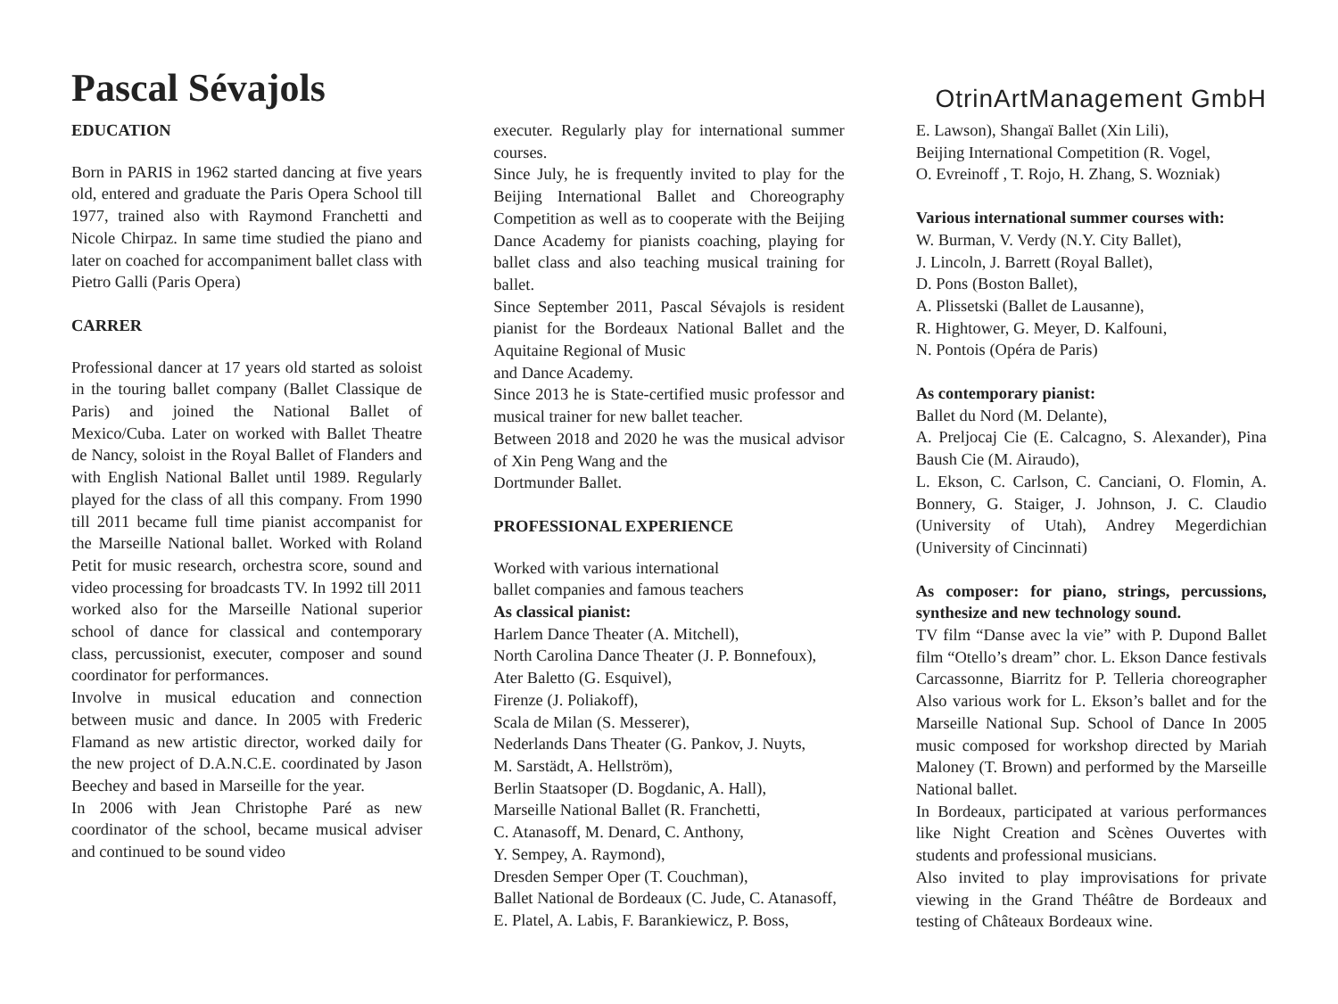Pascal Sévajols
OtrinArtManagement GmbH
EDUCATION
Born in PARIS in 1962 started dancing at five years old, entered and graduate the Paris Opera School till 1977, trained also with Raymond Franchetti and Nicole Chirpaz. In same time studied the piano and later on coached for accompaniment ballet class with Pietro Galli (Paris Opera)
CARRER
Professional dancer at 17 years old started as soloist in the touring ballet company (Ballet Classique de Paris) and joined the National Ballet of Mexico/Cuba. Later on worked with Ballet Theatre de Nancy, soloist in the Royal Ballet of Flanders and with English National Ballet until 1989. Regularly played for the class of all this company. From 1990 till 2011 became full time pianist accompanist for the Marseille National ballet. Worked with Roland Petit for music research, orchestra score, sound and video processing for broadcasts TV. In 1992 till 2011 worked also for the Marseille National superior school of dance for classical and contemporary class, percussionist, executer, composer and sound coordinator for performances.
Involve in musical education and connection between music and dance. In 2005 with Frederic Flamand as new artistic director, worked daily for the new project of D.A.N.C.E. coordinated by Jason Beechey and based in Marseille for the year.
In 2006 with Jean Christophe Paré as new coordinator of the school, became musical adviser and continued to be sound video
executer. Regularly play for international summer courses.
Since July, he is frequently invited to play for the Beijing International Ballet and Choreography Competition as well as to cooperate with the Beijing Dance Academy for pianists coaching, playing for ballet class and also teaching musical training for ballet.
Since September 2011, Pascal Sévajols is resident pianist for the Bordeaux National Ballet and the Aquitaine Regional of Music
and Dance Academy.
Since 2013 he is State-certified music professor and musical trainer for new ballet teacher.
Between 2018 and 2020 he was the musical advisor of Xin Peng Wang and the
Dortmunder Ballet.
PROFESSIONAL EXPERIENCE
Worked with various international
ballet companies and famous teachers
As classical pianist:
Harlem Dance Theater (A. Mitchell),
North Carolina Dance Theater (J. P. Bonnefoux),
Ater Baletto (G. Esquivel),
Firenze (J. Poliakoff),
Scala de Milan (S. Messerer),
Nederlands Dans Theater (G. Pankov, J. Nuyts,
M. Sarstädt, A. Hellström),
Berlin Staatsoper (D. Bogdanic, A. Hall),
Marseille National Ballet (R. Franchetti,
C. Atanasoff, M. Denard, C. Anthony,
Y. Sempey, A. Raymond),
Dresden Semper Oper (T. Couchman),
Ballet National de Bordeaux (C. Jude, C. Atanasoff,
E. Platel, A. Labis, F. Barankiewicz, P. Boss,
E. Lawson), Shangaï Ballet (Xin Lili),
Beijing International Competition (R. Vogel,
O. Evreinoff , T. Rojo, H. Zhang, S. Wozniak)
Various international summer courses with:
W. Burman, V. Verdy (N.Y. City Ballet),
J. Lincoln, J. Barrett (Royal Ballet),
D. Pons (Boston Ballet),
A. Plissetski (Ballet de Lausanne),
R. Hightower, G. Meyer, D. Kalfouni,
N. Pontois (Opéra de Paris)
As contemporary pianist:
Ballet du Nord (M. Delante),
A. Preljocaj Cie (E. Calcagno, S. Alexander), Pina Baush Cie (M. Airaudo),
L. Ekson, C. Carlson, C. Canciani, O. Flomin, A. Bonnery, G. Staiger, J. Johnson, J. C. Claudio (University of Utah), Andrey Megerdichian (University of Cincinnati)
As composer: for piano, strings, percussions, synthesize and new technology sound.
TV film “Danse avec la vie” with P. Dupond Ballet film “Otello’s dream” chor. L. Ekson Dance festivals Carcassonne, Biarritz for P. Telleria choreographer Also various work for L. Ekson’s ballet and for the Marseille National Sup. School of Dance In 2005 music composed for workshop directed by Mariah Maloney (T. Brown) and performed by the Marseille National ballet.
In Bordeaux, participated at various performances like Night Creation and Scènes Ouvertes with students and professional musicians.
Also invited to play improvisations for private viewing in the Grand Théâtre de Bordeaux and testing of Châteaux Bordeaux wine.